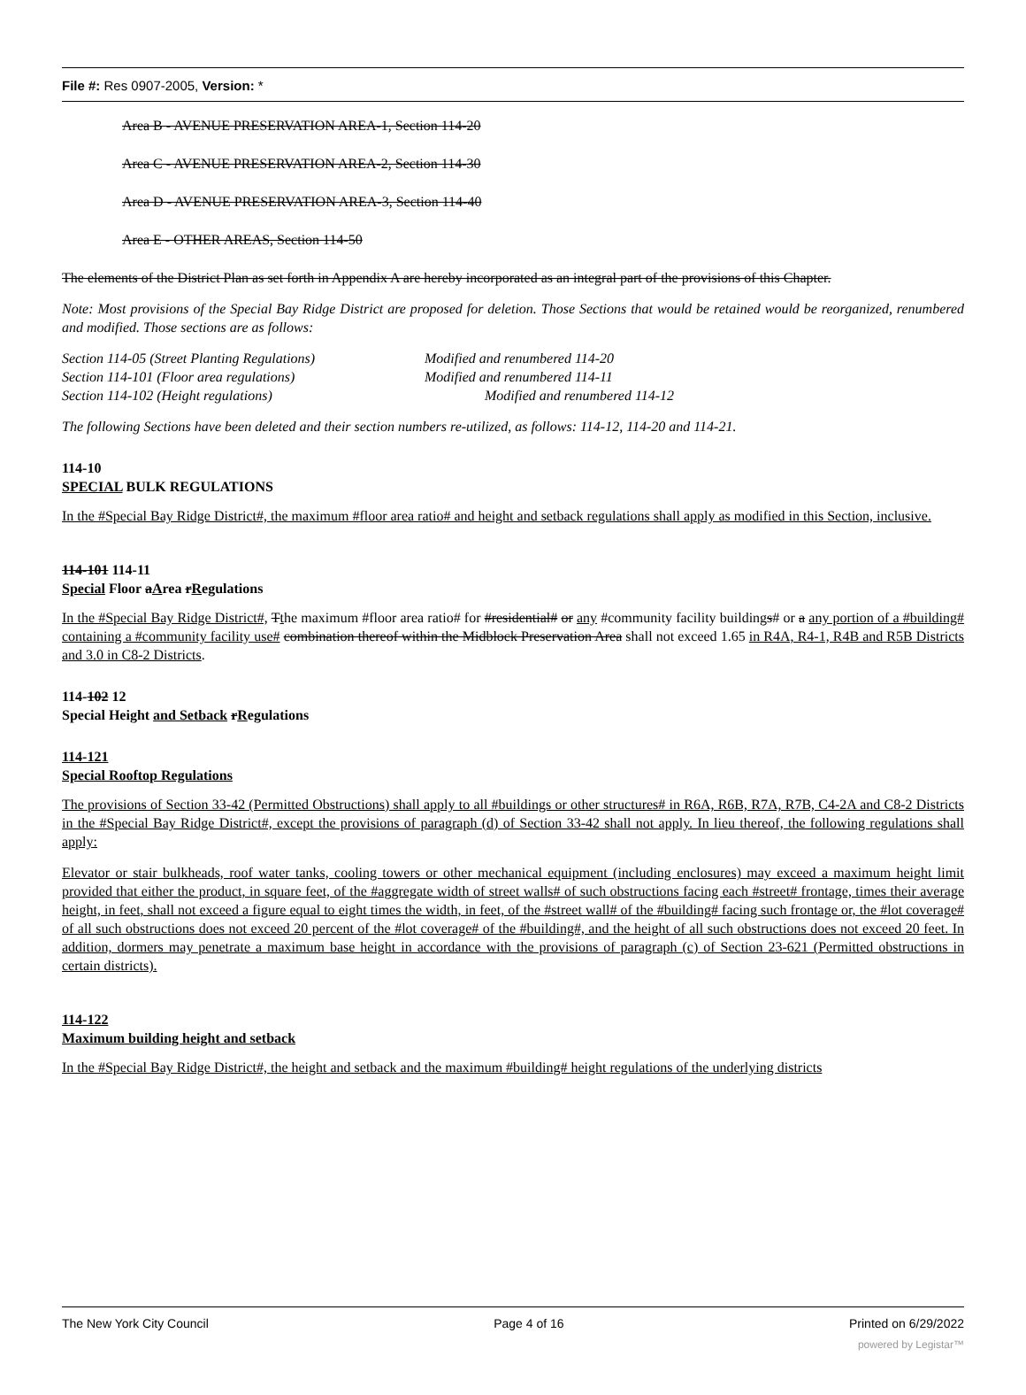File #: Res 0907-2005, Version: *
Area B - AVENUE PRESERVATION AREA-1, Section 114-20
Area C - AVENUE PRESERVATION AREA-2, Section 114-30
Area D - AVENUE PRESERVATION AREA-3, Section 114-40
Area E - OTHER AREAS, Section 114-50
The elements of the District Plan as set forth in Appendix A are hereby incorporated as an integral part of the provisions of this Chapter.
Note: Most provisions of the Special Bay Ridge District are proposed for deletion. Those Sections that would be retained would be reorganized, renumbered and modified. Those sections are as follows:
Section 114-05 (Street Planting Regulations) Modified and renumbered 114-20
Section 114-101 (Floor area regulations) Modified and renumbered 114-11
Section 114-102 (Height regulations) Modified and renumbered 114-12
The following Sections have been deleted and their section numbers re-utilized, as follows: 114-12, 114-20 and 114-21.
114-10
SPECIAL BULK REGULATIONS
In the #Special Bay Ridge District#, the maximum #floor area ratio# and height and setback regulations shall apply as modified in this Section, inclusive.
114-101 114-11
Special Floor aArea rRegulations
In the #Special Bay Ridge District#, Tthe maximum #floor area ratio# for #residential# or any #community facility buildings# or a any portion of a #building# containing a #community facility use# combination thereof within the Midblock Preservation Area shall not exceed 1.65 in R4A, R4-1, R4B and R5B Districts and 3.0 in C8-2 Districts.
114-102 12
Special Height and Setback rRegulations
114-121
Special Rooftop Regulations
The provisions of Section 33-42 (Permitted Obstructions) shall apply to all #buildings or other structures# in R6A, R6B, R7A, R7B, C4-2A and C8-2 Districts in the #Special Bay Ridge District#, except the provisions of paragraph (d) of Section 33-42 shall not apply. In lieu thereof, the following regulations shall apply:
Elevator or stair bulkheads, roof water tanks, cooling towers or other mechanical equipment (including enclosures) may exceed a maximum height limit provided that either the product, in square feet, of the #aggregate width of street walls# of such obstructions facing each #street# frontage, times their average height, in feet, shall not exceed a figure equal to eight times the width, in feet, of the #street wall# of the #building# facing such frontage or, the #lot coverage# of all such obstructions does not exceed 20 percent of the #lot coverage# of the #building#, and the height of all such obstructions does not exceed 20 feet. In addition, dormers may penetrate a maximum base height in accordance with the provisions of paragraph (c) of Section 23-621 (Permitted obstructions in certain districts).
114-122
Maximum building height and setback
In the #Special Bay Ridge District#, the height and setback and the maximum #building# height regulations of the underlying districts
The New York City Council Page 4 of 16 Printed on 6/29/2022
powered by Legistar™